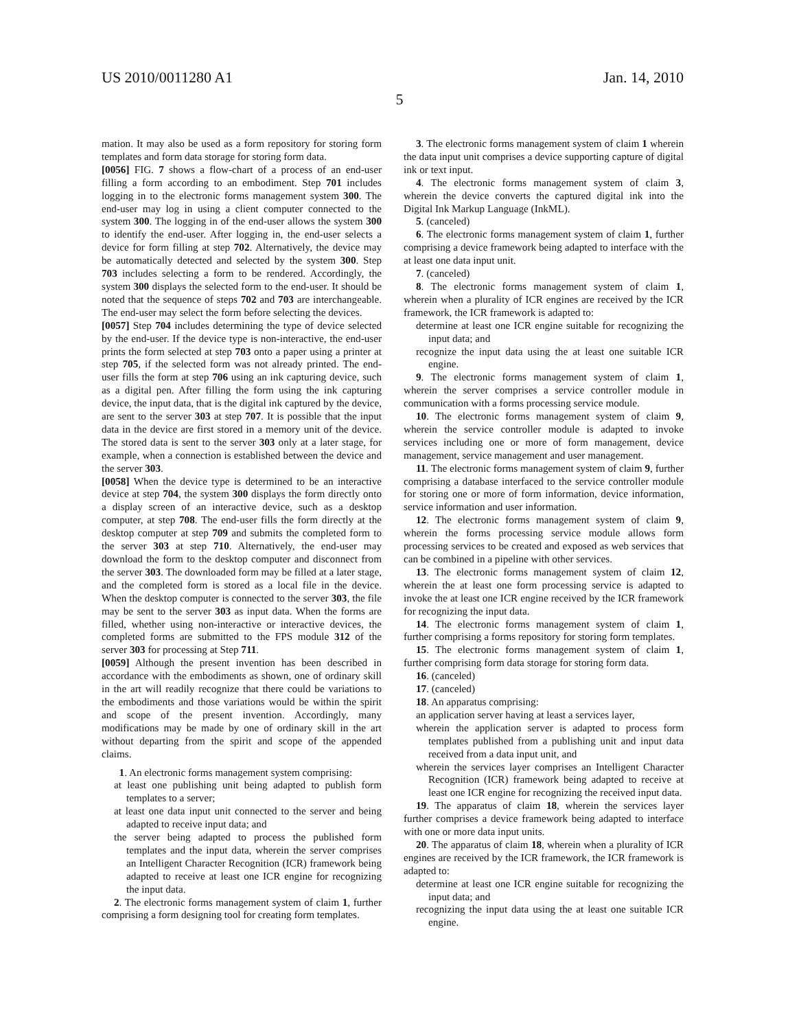US 2010/0011280 A1 Jan. 14, 2010
5
mation. It may also be used as a form repository for storing form templates and form data storage for storing form data.
[0056] FIG. 7 shows a flow-chart of a process of an end-user filling a form according to an embodiment. Step 701 includes logging in to the electronic forms management system 300. The end-user may log in using a client computer connected to the system 300. The logging in of the end-user allows the system 300 to identify the end-user. After logging in, the end-user selects a device for form filling at step 702. Alternatively, the device may be automatically detected and selected by the system 300. Step 703 includes selecting a form to be rendered. Accordingly, the system 300 displays the selected form to the end-user. It should be noted that the sequence of steps 702 and 703 are interchangeable. The end-user may select the form before selecting the devices.
[0057] Step 704 includes determining the type of device selected by the end-user. If the device type is non-interactive, the end-user prints the form selected at step 703 onto a paper using a printer at step 705, if the selected form was not already printed. The end-user fills the form at step 706 using an ink capturing device, such as a digital pen. After filling the form using the ink capturing device, the input data, that is the digital ink captured by the device, are sent to the server 303 at step 707. It is possible that the input data in the device are first stored in a memory unit of the device. The stored data is sent to the server 303 only at a later stage, for example, when a connection is established between the device and the server 303.
[0058] When the device type is determined to be an interactive device at step 704, the system 300 displays the form directly onto a display screen of an interactive device, such as a desktop computer, at step 708. The end-user fills the form directly at the desktop computer at step 709 and submits the completed form to the server 303 at step 710. Alternatively, the end-user may download the form to the desktop computer and disconnect from the server 303. The downloaded form may be filled at a later stage, and the completed form is stored as a local file in the device. When the desktop computer is connected to the server 303, the file may be sent to the server 303 as input data. When the forms are filled, whether using non-interactive or interactive devices, the completed forms are submitted to the FPS module 312 of the server 303 for processing at Step 711.
[0059] Although the present invention has been described in accordance with the embodiments as shown, one of ordinary skill in the art will readily recognize that there could be variations to the embodiments and those variations would be within the spirit and scope of the present invention. Accordingly, many modifications may be made by one of ordinary skill in the art without departing from the spirit and scope of the appended claims.
1. An electronic forms management system comprising:
at least one publishing unit being adapted to publish form templates to a server;
at least one data input unit connected to the server and being adapted to receive input data; and
the server being adapted to process the published form templates and the input data, wherein the server comprises an Intelligent Character Recognition (ICR) framework being adapted to receive at least one ICR engine for recognizing the input data.
2. The electronic forms management system of claim 1, further comprising a form designing tool for creating form templates.
3. The electronic forms management system of claim 1 wherein the data input unit comprises a device supporting capture of digital ink or text input.
4. The electronic forms management system of claim 3, wherein the device converts the captured digital ink into the Digital Ink Markup Language (InkML).
5. (canceled)
6. The electronic forms management system of claim 1, further comprising a device framework being adapted to interface with the at least one data input unit.
7. (canceled)
8. The electronic forms management system of claim 1, wherein when a plurality of ICR engines are received by the ICR framework, the ICR framework is adapted to:
determine at least one ICR engine suitable for recognizing the input data; and
recognize the input data using the at least one suitable ICR engine.
9. The electronic forms management system of claim 1, wherein the server comprises a service controller module in communication with a forms processing service module.
10. The electronic forms management system of claim 9, wherein the service controller module is adapted to invoke services including one or more of form management, device management, service management and user management.
11. The electronic forms management system of claim 9, further comprising a database interfaced to the service controller module for storing one or more of form information, device information, service information and user information.
12. The electronic forms management system of claim 9, wherein the forms processing service module allows form processing services to be created and exposed as web services that can be combined in a pipeline with other services.
13. The electronic forms management system of claim 12, wherein the at least one form processing service is adapted to invoke the at least one ICR engine received by the ICR framework for recognizing the input data.
14. The electronic forms management system of claim 1, further comprising a forms repository for storing form templates.
15. The electronic forms management system of claim 1, further comprising form data storage for storing form data.
16. (canceled)
17. (canceled)
18. An apparatus comprising:
an application server having at least a services layer,
wherein the application server is adapted to process form templates published from a publishing unit and input data received from a data input unit, and
wherein the services layer comprises an Intelligent Character Recognition (ICR) framework being adapted to receive at least one ICR engine for recognizing the received input data.
19. The apparatus of claim 18, wherein the services layer further comprises a device framework being adapted to interface with one or more data input units.
20. The apparatus of claim 18, wherein when a plurality of ICR engines are received by the ICR framework, the ICR framework is adapted to:
determine at least one ICR engine suitable for recognizing the input data; and
recognizing the input data using the at least one suitable ICR engine.